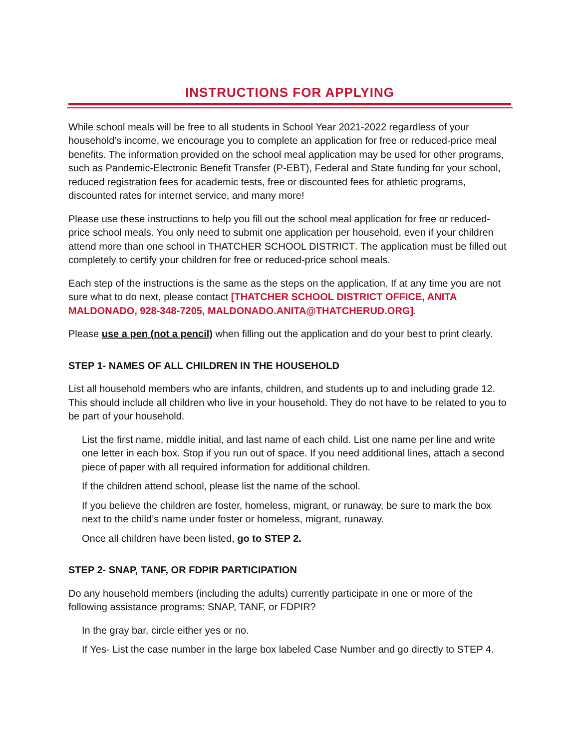INSTRUCTIONS FOR APPLYING
While school meals will be free to all students in School Year 2021-2022 regardless of your household’s income, we encourage you to complete an application for free or reduced-price meal benefits. The information provided on the school meal application may be used for other programs, such as Pandemic-Electronic Benefit Transfer (P-EBT), Federal and State funding for your school, reduced registration fees for academic tests, free or discounted fees for athletic programs, discounted rates for internet service, and many more!
Please use these instructions to help you fill out the school meal application for free or reduced-price school meals. You only need to submit one application per household, even if your children attend more than one school in THATCHER SCHOOL DISTRICT. The application must be filled out completely to certify your children for free or reduced-price school meals.
Each step of the instructions is the same as the steps on the application. If at any time you are not sure what to do next, please contact [THATCHER SCHOOL DISTRICT OFFICE, ANITA MALDONADO, 928-348-7205, MALDONADO.ANITA@THATCHERUD.ORG].
Please use a pen (not a pencil) when filling out the application and do your best to print clearly.
STEP 1- NAMES OF ALL CHILDREN IN THE HOUSEHOLD
List all household members who are infants, children, and students up to and including grade 12. This should include all children who live in your household. They do not have to be related to you to be part of your household.
List the first name, middle initial, and last name of each child. List one name per line and write one letter in each box. Stop if you run out of space. If you need additional lines, attach a second piece of paper with all required information for additional children.
If the children attend school, please list the name of the school.
If you believe the children are foster, homeless, migrant, or runaway, be sure to mark the box next to the child’s name under foster or homeless, migrant, runaway.
Once all children have been listed, go to STEP 2.
STEP 2- SNAP, TANF, OR FDPIR PARTICIPATION
Do any household members (including the adults) currently participate in one or more of the following assistance programs: SNAP, TANF, or FDPIR?
In the gray bar, circle either yes or no.
If Yes- List the case number in the large box labeled Case Number and go directly to STEP 4.